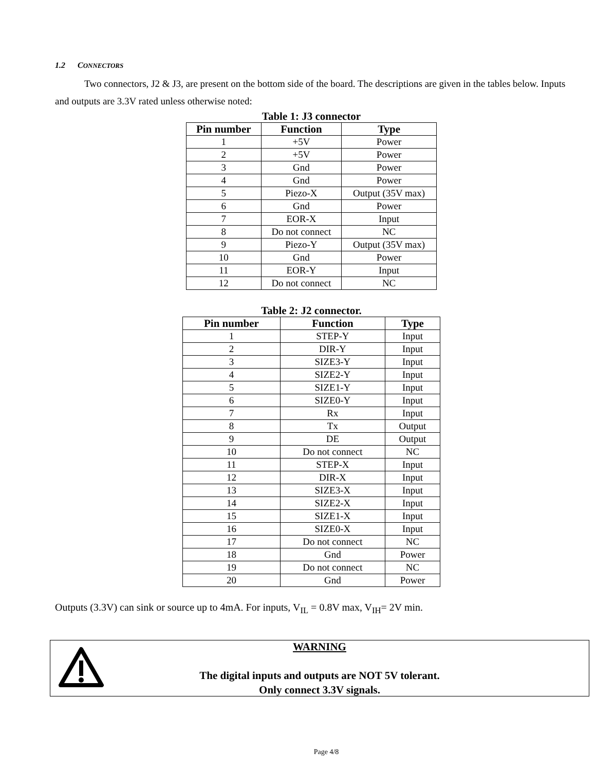1.2 CONNECTORS
Two connectors, J2 & J3, are present on the bottom side of the board. The descriptions are given in the tables below. Inputs and outputs are 3.3V rated unless otherwise noted:
Table 1: J3 connector
| Pin number | Function | Type |
| --- | --- | --- |
| 1 | +5V | Power |
| 2 | +5V | Power |
| 3 | Gnd | Power |
| 4 | Gnd | Power |
| 5 | Piezo-X | Output (35V max) |
| 6 | Gnd | Power |
| 7 | EOR-X | Input |
| 8 | Do not connect | NC |
| 9 | Piezo-Y | Output (35V max) |
| 10 | Gnd | Power |
| 11 | EOR-Y | Input |
| 12 | Do not connect | NC |
Table 2: J2 connector.
| Pin number | Function | Type |
| --- | --- | --- |
| 1 | STEP-Y | Input |
| 2 | DIR-Y | Input |
| 3 | SIZE3-Y | Input |
| 4 | SIZE2-Y | Input |
| 5 | SIZE1-Y | Input |
| 6 | SIZE0-Y | Input |
| 7 | Rx | Input |
| 8 | Tx | Output |
| 9 | DE | Output |
| 10 | Do not connect | NC |
| 11 | STEP-X | Input |
| 12 | DIR-X | Input |
| 13 | SIZE3-X | Input |
| 14 | SIZE2-X | Input |
| 15 | SIZE1-X | Input |
| 16 | SIZE0-X | Input |
| 17 | Do not connect | NC |
| 18 | Gnd | Power |
| 19 | Do not connect | NC |
| 20 | Gnd | Power |
Outputs (3.3V) can sink or source up to 4mA. For inputs, V<sub>IL</sub> = 0.8V max, V<sub>IH</sub>= 2V min.
WARNING
The digital inputs and outputs are NOT 5V tolerant.
Only connect 3.3V signals.
Page 4/8